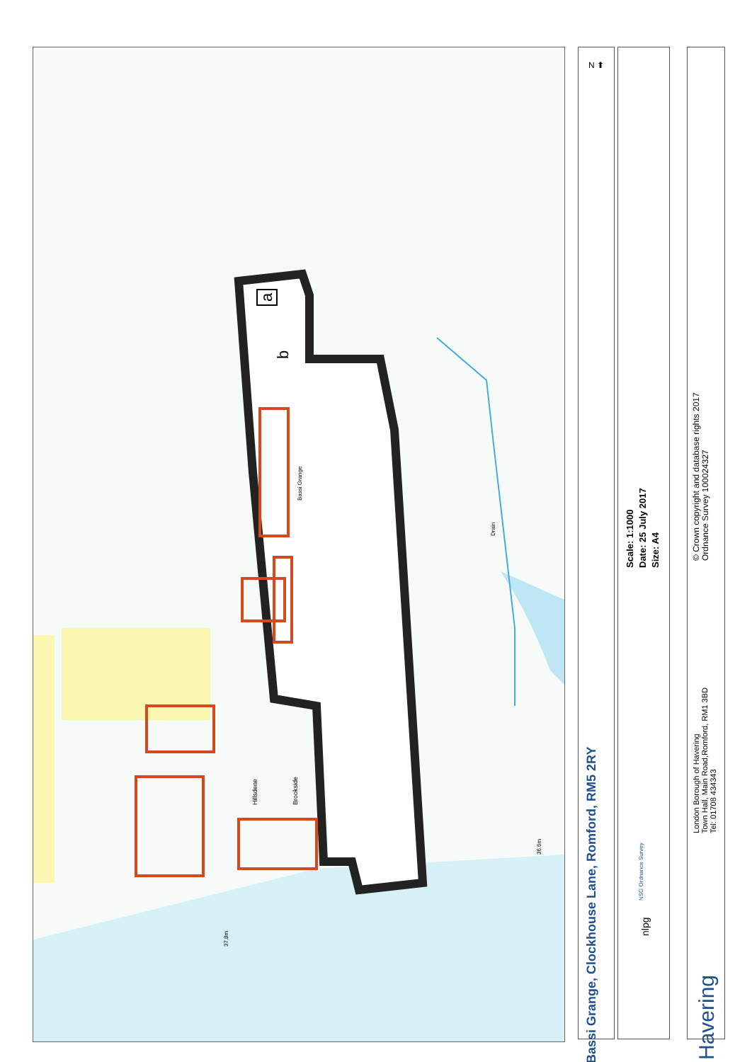a
b
Bassi Grange
Drain
Hillsdene Brookside
36.6m
37.8m
N ⬆
Bassi Grange, Clockhouse Lane, Romford, RM5 2RY
Scale: 1:1000
Date: 25 July 2017
Size: A4
nlpg
NSG Ordnance Survey
© Crown copyright and database rights 2017
Ordnance Survey 100024327
London Borough of Havering
Town Hall, Main Road,Romford, RM1 3BD
Tel: 01708 434343
Havering